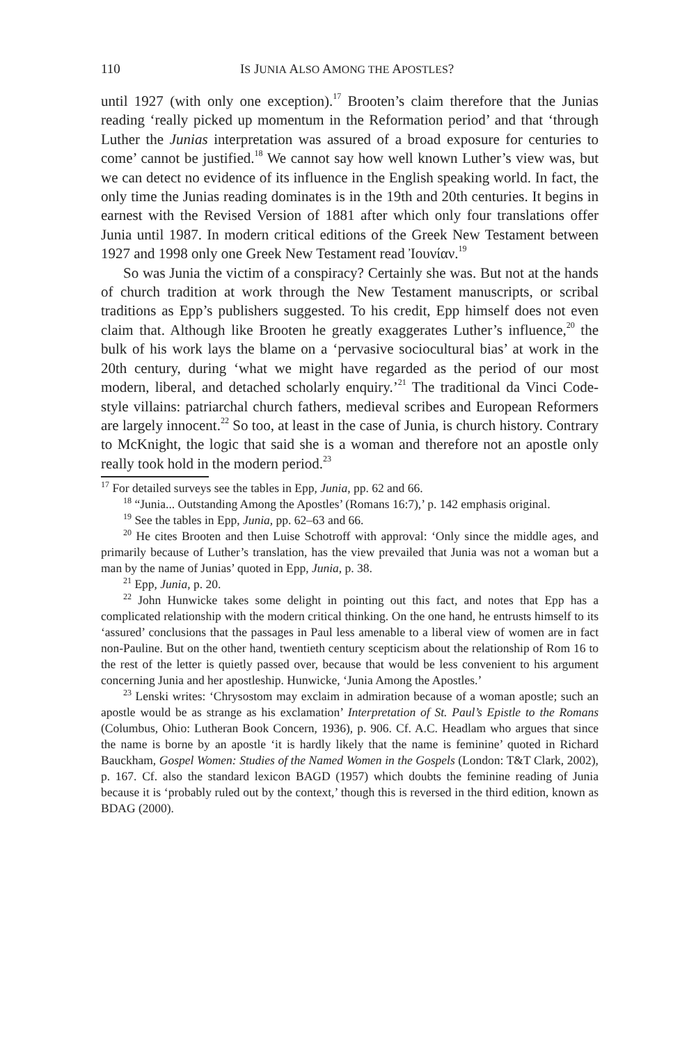110 IS JUNIA ALSO AMONG THE APOSTLES?
until 1927 (with only one exception).<sup>17</sup> Brooten’s claim therefore that the Junias reading ‘really picked up momentum in the Reformation period’ and that ‘through Luther the Junias interpretation was assured of a broad exposure for centuries to come’ cannot be justified.<sup>18</sup> We cannot say how well known Luther’s view was, but we can detect no evidence of its influence in the English speaking world. In fact, the only time the Junias reading dominates is in the 19th and 20th centuries. It begins in earnest with the Revised Version of 1881 after which only four translations offer Junia until 1987. In modern critical editions of the Greek New Testament between 1927 and 1998 only one Greek New Testament read Ἰουνίαν.<sup>19</sup>
So was Junia the victim of a conspiracy? Certainly she was. But not at the hands of church tradition at work through the New Testament manuscripts, or scribal traditions as Epp’s publishers suggested. To his credit, Epp himself does not even claim that. Although like Brooten he greatly exaggerates Luther’s influence,<sup>20</sup> the bulk of his work lays the blame on a ‘pervasive sociocultural bias’ at work in the 20th century, during ‘what we might have regarded as the period of our most modern, liberal, and detached scholarly enquiry.’<sup>21</sup> The traditional da Vinci Code-style villains: patriarchal church fathers, medieval scribes and European Reformers are largely innocent.<sup>22</sup> So too, at least in the case of Junia, is church history. Contrary to McKnight, the logic that said she is a woman and therefore not an apostle only really took hold in the modern period.<sup>23</sup>
<sup>17</sup> For detailed surveys see the tables in Epp, Junia, pp. 62 and 66.
<sup>18</sup> “Junia... Outstanding Among the Apostles’ (Romans 16:7),’ p. 142 emphasis original.
<sup>19</sup> See the tables in Epp, Junia, pp. 62–63 and 66.
<sup>20</sup> He cites Brooten and then Luise Schotroff with approval: ‘Only since the middle ages, and primarily because of Luther’s translation, has the view prevailed that Junia was not a woman but a man by the name of Junias’ quoted in Epp, Junia, p. 38.
<sup>21</sup> Epp, Junia, p. 20.
<sup>22</sup> John Hunwicke takes some delight in pointing out this fact, and notes that Epp has a complicated relationship with the modern critical thinking. On the one hand, he entrusts himself to its ‘assured’ conclusions that the passages in Paul less amenable to a liberal view of women are in fact non-Pauline. But on the other hand, twentieth century scepticism about the relationship of Rom 16 to the rest of the letter is quietly passed over, because that would be less convenient to his argument concerning Junia and her apostleship. Hunwicke, ‘Junia Among the Apostles.’
<sup>23</sup> Lenski writes: ‘Chrysostom may exclaim in admiration because of a woman apostle; such an apostle would be as strange as his exclamation’ Interpretation of St. Paul’s Epistle to the Romans (Columbus, Ohio: Lutheran Book Concern, 1936), p. 906. Cf. A.C. Headlam who argues that since the name is borne by an apostle ‘it is hardly likely that the name is feminine’ quoted in Richard Bauckham, Gospel Women: Studies of the Named Women in the Gospels (London: T&T Clark, 2002), p. 167. Cf. also the standard lexicon BAGD (1957) which doubts the feminine reading of Junia because it is ‘probably ruled out by the context,’ though this is reversed in the third edition, known as BDAG (2000).